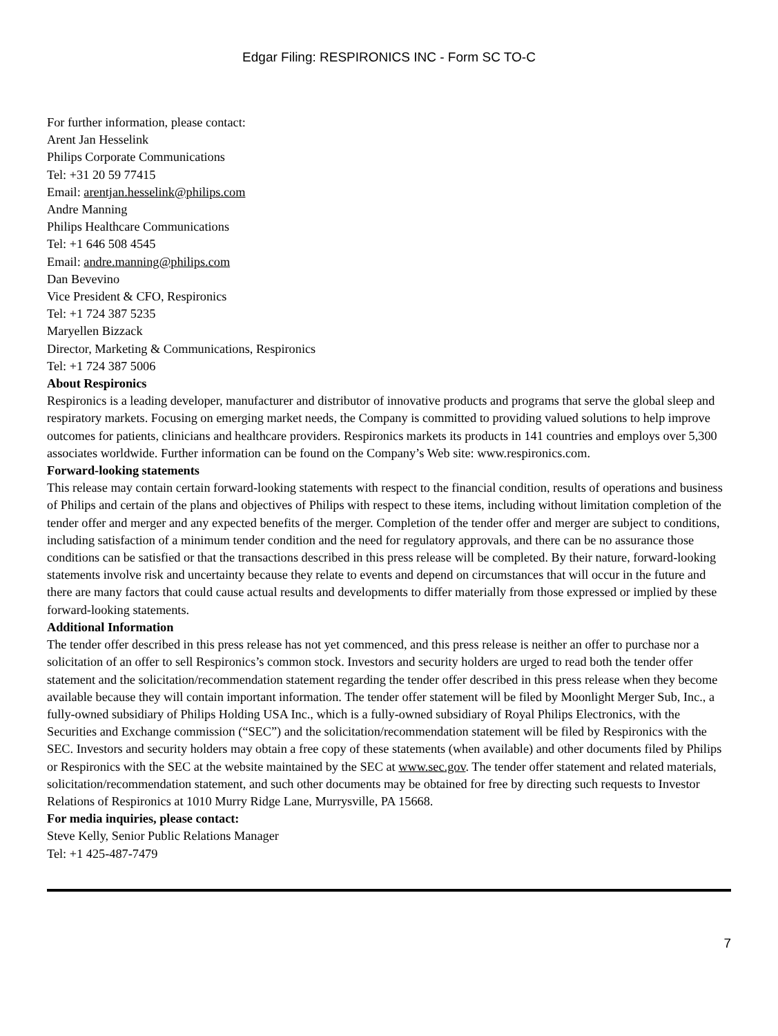Edgar Filing: RESPIRONICS INC - Form SC TO-C
For further information, please contact:
Arent Jan Hesselink
Philips Corporate Communications
Tel: +31 20 59 77415
Email: arentjan.hesselink@philips.com
Andre Manning
Philips Healthcare Communications
Tel: +1 646 508 4545
Email: andre.manning@philips.com
Dan Bevevino
Vice President & CFO, Respironics
Tel: +1 724 387 5235
Maryellen Bizzack
Director, Marketing & Communications, Respironics
Tel: +1 724 387 5006
About Respironics
Respironics is a leading developer, manufacturer and distributor of innovative products and programs that serve the global sleep and respiratory markets. Focusing on emerging market needs, the Company is committed to providing valued solutions to help improve outcomes for patients, clinicians and healthcare providers. Respironics markets its products in 141 countries and employs over 5,300 associates worldwide. Further information can be found on the Company’s Web site: www.respironics.com.
Forward-looking statements
This release may contain certain forward-looking statements with respect to the financial condition, results of operations and business of Philips and certain of the plans and objectives of Philips with respect to these items, including without limitation completion of the tender offer and merger and any expected benefits of the merger. Completion of the tender offer and merger are subject to conditions, including satisfaction of a minimum tender condition and the need for regulatory approvals, and there can be no assurance those conditions can be satisfied or that the transactions described in this press release will be completed. By their nature, forward-looking statements involve risk and uncertainty because they relate to events and depend on circumstances that will occur in the future and there are many factors that could cause actual results and developments to differ materially from those expressed or implied by these forward-looking statements.
Additional Information
The tender offer described in this press release has not yet commenced, and this press release is neither an offer to purchase nor a solicitation of an offer to sell Respironics’s common stock. Investors and security holders are urged to read both the tender offer statement and the solicitation/recommendation statement regarding the tender offer described in this press release when they become available because they will contain important information. The tender offer statement will be filed by Moonlight Merger Sub, Inc., a fully-owned subsidiary of Philips Holding USA Inc., which is a fully-owned subsidiary of Royal Philips Electronics, with the Securities and Exchange commission (“SEC”) and the solicitation/recommendation statement will be filed by Respironics with the SEC. Investors and security holders may obtain a free copy of these statements (when available) and other documents filed by Philips or Respironics with the SEC at the website maintained by the SEC at www.sec.gov. The tender offer statement and related materials, solicitation/recommendation statement, and such other documents may be obtained for free by directing such requests to Investor Relations of Respironics at 1010 Murry Ridge Lane, Murrysville, PA 15668.
For media inquiries, please contact:
Steve Kelly, Senior Public Relations Manager
Tel: +1 425-487-7479
7